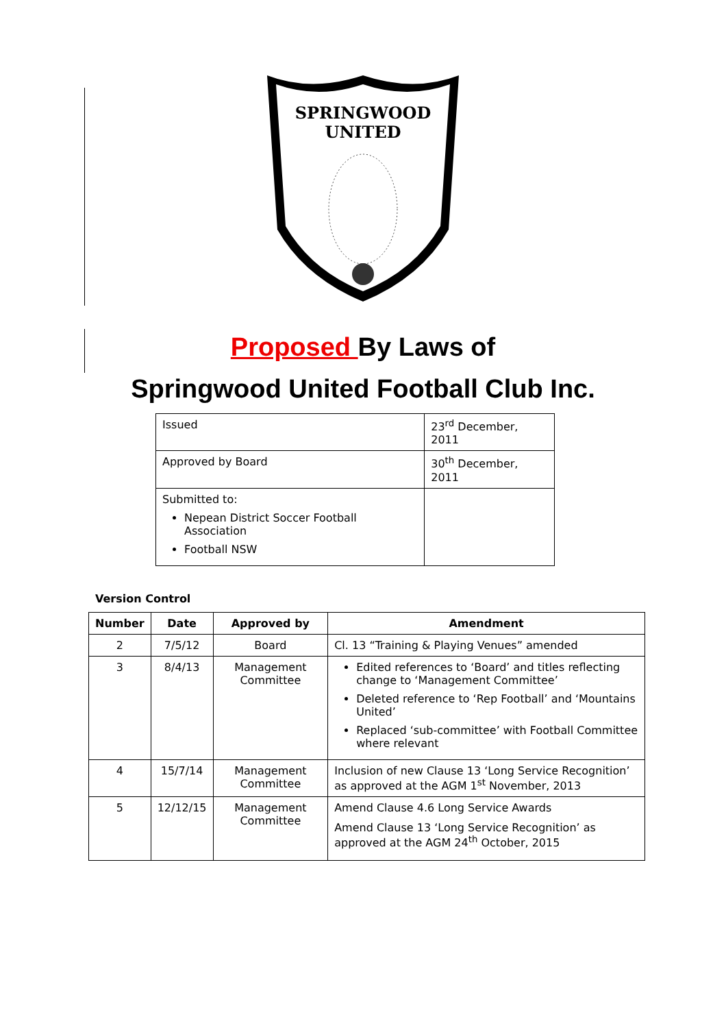SPRINGWOOD
UNITED
Proposed By Laws of
Springwood United Football Club Inc.
| Issued | 23<sup>rd</sup> December, 2011 |
| Approved by Board | 30<sup>th</sup> December, 2011 |
| Submitted to: Nepean District Soccer Football Association Football NSW | |
Version Control
| Number | Date | Approved by | Amendment |
| --- | --- | --- | --- |
| 2 | 7/5/12 | Board | Cl. 13 “Training & Playing Venues” amended |
| 3 | 8/4/13 | Management Committee | Edited references to ‘Board’ and titles reflecting change to ‘Management Committee’ Deleted reference to ‘Rep Football’ and ‘Mountains United’ Replaced ‘sub-committee’ with Football Committee where relevant |
| 4 | 15/7/14 | Management Committee | Inclusion of new Clause 13 ‘Long Service Recognition’ as approved at the AGM 1<sup>st</sup> November, 2013 |
| 5 | 12/12/15 | Management Committee | Amend Clause 4.6 Long Service Awards Amend Clause 13 ‘Long Service Recognition’ as approved at the AGM 24<sup>th</sup> October, 2015 |